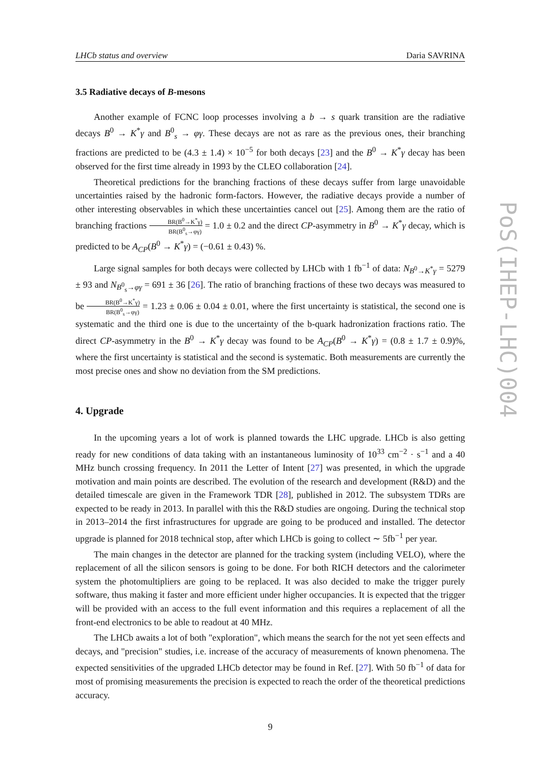LHCb status and overview Daria SAVRINA
3.5 Radiative decays of B-mesons
Another example of FCNC loop processes involving a b → s quark transition are the radiative decays B<sup>0</sup> → K<sup>*</sup>γ and B<sup>0</sup><sub>s</sub> → φγ. These decays are not as rare as the previous ones, their branching fractions are predicted to be (4.3 ± 1.4) × 10<sup>−5</sup> for both decays [23] and the B<sup>0</sup> → K<sup>*</sup>γ decay has been observed for the first time already in 1993 by the CLEO collaboration [24].
Theoretical predictions for the branching fractions of these decays suffer from large unavoidable uncertainties raised by the hadronic form-factors. However, the radiative decays provide a number of other interesting observables in which these uncertainties cancel out [25]. Among them are the ratio of branching fractions BR(B<sup>0</sup>→K<sup>*</sup>γ) BR(B<sup>0</sup><sub>s</sub>→φγ) = 1.0 ± 0.2 and the direct CP-asymmetry in B<sup>0</sup> → K<sup>*</sup>γ decay, which is predicted to be A<sub>CP</sub>(B<sup>0</sup> → K<sup>*</sup>γ) = (−0.61 ± 0.43) %.
Large signal samples for both decays were collected by LHCb with 1 fb<sup>−1</sup> of data: N<sub>B<sup>0</sup>→K<sup>*</sup>γ</sub> = 5279 ± 93 and N<sub>B<sup>0</sup><sub>s</sub>→φγ</sub> = 691 ± 36 [26]. The ratio of branching fractions of these two decays was measured to be BR(B<sup>0</sup>→K<sup>*</sup>γ) BR(B<sup>0</sup><sub>s</sub>→φγ) = 1.23 ± 0.06 ± 0.04 ± 0.01, where the first uncertainty is statistical, the second one is systematic and the third one is due to the uncertainty of the b-quark hadronization fractions ratio. The direct CP-asymmetry in the B<sup>0</sup> → K<sup>*</sup>γ decay was found to be A<sub>CP</sub>(B<sup>0</sup> → K<sup>*</sup>γ) = (0.8 ± 1.7 ± 0.9)%, where the first uncertainty is statistical and the second is systematic. Both measurements are currently the most precise ones and show no deviation from the SM predictions.
4. Upgrade
In the upcoming years a lot of work is planned towards the LHC upgrade. LHCb is also getting ready for new conditions of data taking with an instantaneous luminosity of 10<sup>33</sup> cm<sup>−2</sup> · s<sup>−1</sup> and a 40 MHz bunch crossing frequency. In 2011 the Letter of Intent [27] was presented, in which the upgrade motivation and main points are described. The evolution of the research and development (R&D) and the detailed timescale are given in the Framework TDR [28], published in 2012. The subsystem TDRs are expected to be ready in 2013. In parallel with this the R&D studies are ongoing. During the technical stop in 2013–2014 the first infrastructures for upgrade are going to be produced and installed. The detector upgrade is planned for 2018 technical stop, after which LHCb is going to collect ∼ 5fb<sup>−1</sup> per year.
The main changes in the detector are planned for the tracking system (including VELO), where the replacement of all the silicon sensors is going to be done. For both RICH detectors and the calorimeter system the photomultipliers are going to be replaced. It was also decided to make the trigger purely software, thus making it faster and more efficient under higher occupancies. It is expected that the trigger will be provided with an access to the full event information and this requires a replacement of all the front-end electronics to be able to readout at 40 MHz.
The LHCb awaits a lot of both "exploration", which means the search for the not yet seen effects and decays, and "precision" studies, i.e. increase of the accuracy of measurements of known phenomena. The expected sensitivities of the upgraded LHCb detector may be found in Ref. [27]. With 50 fb<sup>−1</sup> of data for most of promising measurements the precision is expected to reach the order of the theoretical predictions accuracy.
9
PoS(IHEP-LHC)004